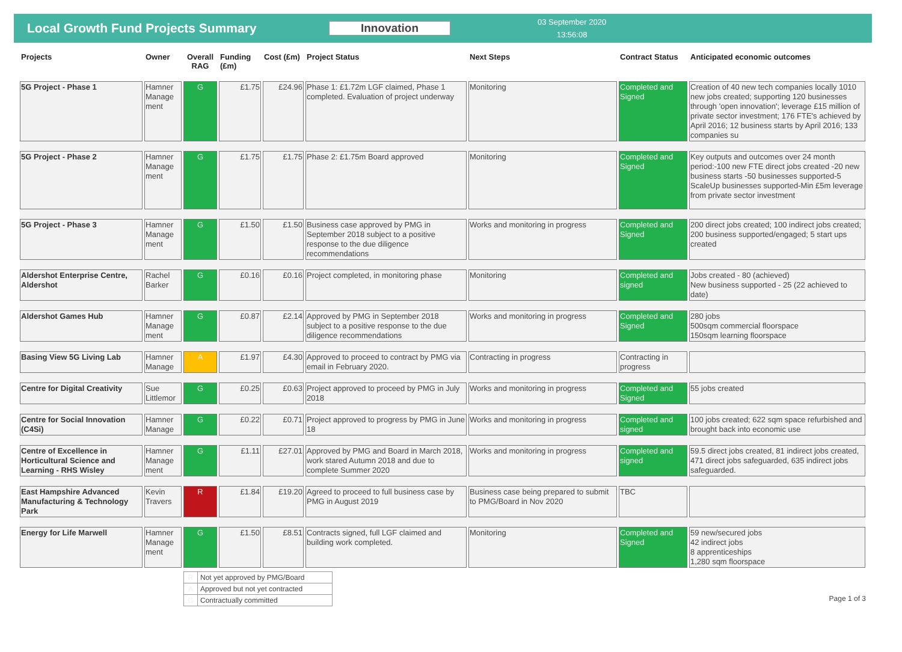Local Growth Fund Projects Summary Innovation
03 September 2020
13:56:08
| Projects | Owner | Overall RAG | Funding (£m) | Cost (£m) | Project Status | Next Steps | Contract Status | Anticipated economic outcomes |
| --- | --- | --- | --- | --- | --- | --- | --- | --- |
| 5G Project - Phase 1 | Hamner Manage ment | G | £1.75 | £24.96 | Phase 1: £1.72m LGF claimed, Phase 1 completed. Evaluation of project underway | Monitoring | Completed and Signed | Creation of 40 new tech companies locally 1010 new jobs created; supporting 120 businesses through 'open innovation'; leverage £15 million of private sector investment; 176 FTE's achieved by April 2016; 12 business starts by April 2016; 133 companies su |
| 5G Project - Phase 2 | Hamner Manage ment | G | £1.75 | £1.75 | Phase 2: £1.75m Board approved | Monitoring | Completed and Signed | Key outputs and outcomes over 24 month period:-100 new FTE direct jobs created -20 new business starts -50 businesses supported-5 ScaleUp businesses supported-Min £5m leverage from private sector investment |
| 5G Project - Phase 3 | Hamner Manage ment | G | £1.50 | £1.50 | Business case approved by PMG in September 2018 subject to a positive response to the due diligence recommendations | Works and monitoring in progress | Completed and Signed | 200 direct jobs created; 100 indirect jobs created; 200 business supported/engaged; 5 start ups created |
| Aldershot Enterprise Centre, Aldershot | Rachel Barker | G | £0.16 | £0.16 | Project completed, in monitoring phase | Monitoring | Completed and signed | Jobs created - 80 (achieved) New business supported - 25 (22 achieved to date) |
| Aldershot Games Hub | Hamner Manage ment | G | £0.87 | £2.14 | Approved by PMG in September 2018 subject to a positive response to the due diligence recommendations | Works and monitoring in progress | Completed and Signed | 280 jobs 500sqm commercial floorspace 150sqm learning floorspace |
| Basing View 5G Living Lab | Hamner Manage | A | £1.97 | £4.30 | Approved to proceed to contract by PMG via email in February 2020. | Contracting in progress | Contracting in progress | |
| Centre for Digital Creativity | Sue Littlemor | G | £0.25 | £0.63 | Project approved to proceed by PMG in July 2018 | Works and monitoring in progress | Completed and Signed | 55 jobs created |
| Centre for Social Innovation (C4Si) | Hamner Manage | G | £0.22 | £0.71 | Project approved to progress by PMG in June 18 | Works and monitoring in progress | Completed and signed | 100 jobs created; 622 sqm space refurbished and brought back into economic use |
| Centre of Excellence in Horticultural Science and Learning - RHS Wisley | Hamner Manage ment | G | £1.11 | £27.01 | Approved by PMG and Board in March 2018, work stared Autumn 2018 and due to complete Summer 2020 | Works and monitoring in progress | Completed and signed | 59.5 direct jobs created, 81 indirect jobs created, 471 direct jobs safeguarded, 635 indirect jobs safeguarded. |
| East Hampshire Advanced Manufacturing & Technology Park | Kevin Travers | R | £1.84 | £19.20 | Agreed to proceed to full business case by PMG in August 2019 | Business case being prepared to submit to PMG/Board in Nov 2020 | TBC | |
| Energy for Life Marwell | Hamner Manage ment | G | £1.50 | £8.51 | Contracts signed, full LGF claimed and building work completed. | Monitoring | Completed and Signed | 59 new/secured jobs 42 indirect jobs 8 apprenticeships 1,280 sqm floorspace |
| R | Not yet approved by PMG/Board |
| A | Approved but not yet contracted |
| G | Contractually committed |
Page 1 of 3